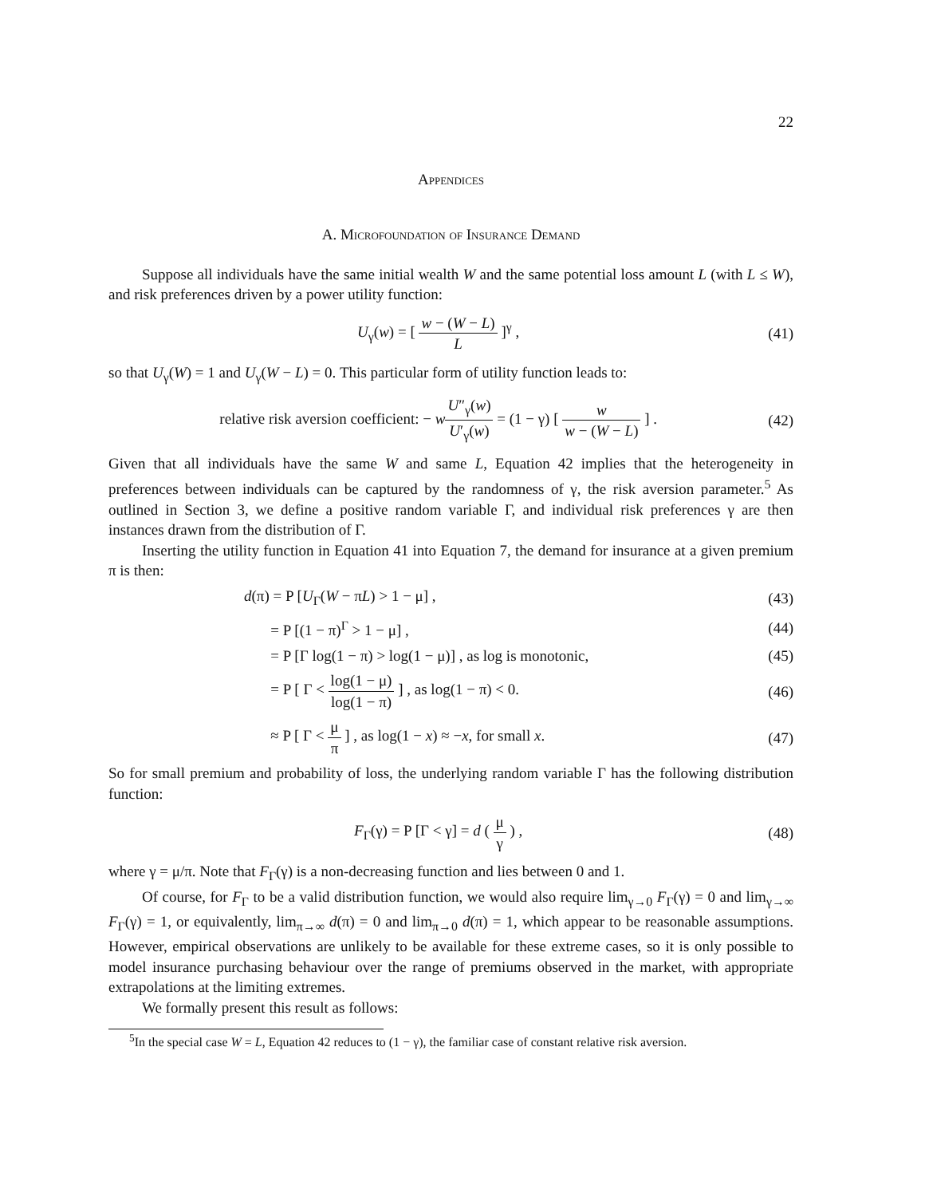22
Appendices
A. Microfoundation of Insurance Demand
Suppose all individuals have the same initial wealth W and the same potential loss amount L (with L ≤ W), and risk preferences driven by a power utility function:
U<sub>γ</sub>(w) = [ w − (W − L) L ]<sup>γ</sup> , (41)
so that U<sub>γ</sub>(W) = 1 and U<sub>γ</sub>(W − L) = 0. This particular form of utility function leads to:
relative risk aversion coefficient: − wU″<sub>γ</sub>(w) U′<sub>γ</sub>(w) = (1 − γ) [ w w − (W − L) ] . (42)
Given that all individuals have the same W and same L, Equation 42 implies that the heterogeneity in preferences between individuals can be captured by the randomness of γ, the risk aversion parameter.<sup>5</sup> As outlined in Section 3, we define a positive random variable Γ, and individual risk preferences γ are then instances drawn from the distribution of Γ.
Inserting the utility function in Equation 41 into Equation 7, the demand for insurance at a given premium π is then:
d(π) = P [U<sub>Γ</sub>(W − πL) > 1 − μ] , (43)
= P [(1 − π)<sup>Γ</sup> > 1 − μ] , (44)
= P [Γ log(1 − π) > log(1 − μ)] , as log is monotonic, (45)
= P [ Γ < log(1 − μ) log(1 − π) ] , as log(1 − π) < 0. (46)
≈ P [ Γ < μ π ] , as log(1 − x) ≈ −x, for small x. (47)
So for small premium and probability of loss, the underlying random variable Γ has the following distribution function:
F<sub>Γ</sub>(γ) = P [Γ < γ] = d ( μ γ ) , (48)
where γ = μ/π. Note that F<sub>Γ</sub>(γ) is a non-decreasing function and lies between 0 and 1.
Of course, for F<sub>Γ</sub> to be a valid distribution function, we would also require lim<sub>γ→0</sub> F<sub>Γ</sub>(γ) = 0 and lim<sub>γ→∞</sub> F<sub>Γ</sub>(γ) = 1, or equivalently, lim<sub>π→∞</sub> d(π) = 0 and lim<sub>π→0</sub> d(π) = 1, which appear to be reasonable assumptions. However, empirical observations are unlikely to be available for these extreme cases, so it is only possible to model insurance purchasing behaviour over the range of premiums observed in the market, with appropriate extrapolations at the limiting extremes.
We formally present this result as follows:
<sup>5</sup> In the special case W = L, Equation 42 reduces to (1 − γ), the familiar case of constant relative risk aversion.